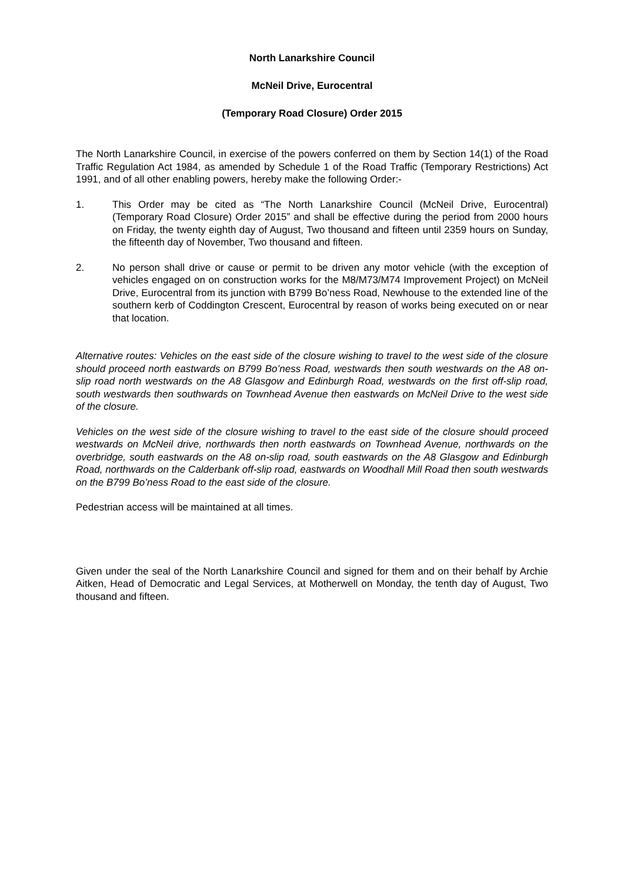North Lanarkshire Council
McNeil Drive, Eurocentral
(Temporary Road Closure) Order 2015
The North Lanarkshire Council, in exercise of the powers conferred on them by Section 14(1) of the Road Traffic Regulation Act 1984, as amended by Schedule 1 of the Road Traffic (Temporary Restrictions) Act 1991, and of all other enabling powers, hereby make the following Order:-
1. This Order may be cited as “The North Lanarkshire Council (McNeil Drive, Eurocentral) (Temporary Road Closure) Order 2015” and shall be effective during the period from 2000 hours on Friday, the twenty eighth day of August, Two thousand and fifteen until 2359 hours on Sunday, the fifteenth day of November, Two thousand and fifteen.
2. No person shall drive or cause or permit to be driven any motor vehicle (with the exception of vehicles engaged on on construction works for the M8/M73/M74 Improvement Project) on McNeil Drive, Eurocentral from its junction with B799 Bo’ness Road, Newhouse to the extended line of the southern kerb of Coddington Crescent, Eurocentral by reason of works being executed on or near that location.
Alternative routes: Vehicles on the east side of the closure wishing to travel to the west side of the closure should proceed north eastwards on B799 Bo’ness Road, westwards then south westwards on the A8 on-slip road north westwards on the A8 Glasgow and Edinburgh Road, westwards on the first off-slip road, south westwards then southwards on Townhead Avenue then eastwards on McNeil Drive to the west side of the closure.
Vehicles on the west side of the closure wishing to travel to the east side of the closure should proceed westwards on McNeil drive, northwards then north eastwards on Townhead Avenue, northwards on the overbridge, south eastwards on the A8 on-slip road, south eastwards on the A8 Glasgow and Edinburgh Road, northwards on the Calderbank off-slip road, eastwards on Woodhall Mill Road then south westwards on the B799 Bo’ness Road to the east side of the closure.
Pedestrian access will be maintained at all times.
Given under the seal of the North Lanarkshire Council and signed for them and on their behalf by Archie Aitken, Head of Democratic and Legal Services, at Motherwell on Monday, the tenth day of August, Two thousand and fifteen.